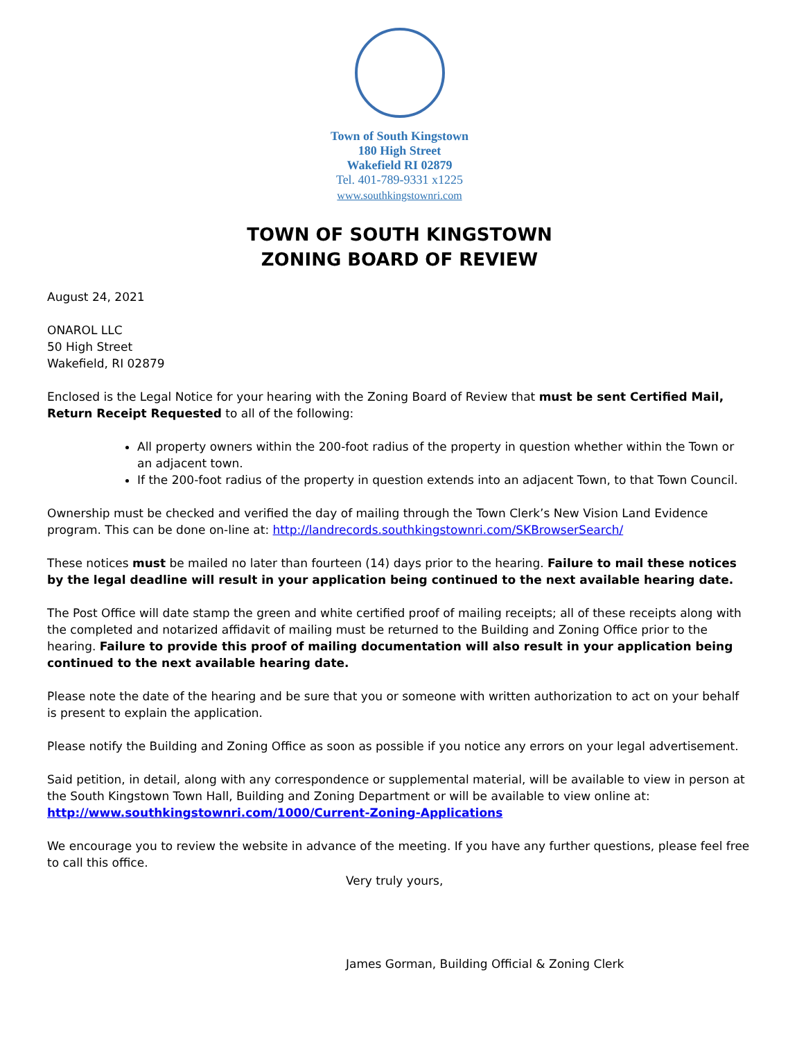Town of South Kingstown
180 High Street
Wakefield RI 02879
Tel. 401-789-9331 x1225
www.southkingstownri.com
TOWN OF SOUTH KINGSTOWN
ZONING BOARD OF REVIEW
August 24, 2021
ONAROL LLC
50 High Street
Wakefield, RI 02879
Enclosed is the Legal Notice for your hearing with the Zoning Board of Review that must be sent Certified Mail, Return Receipt Requested to all of the following:
All property owners within the 200-foot radius of the property in question whether within the Town or an adjacent town.
If the 200-foot radius of the property in question extends into an adjacent Town, to that Town Council.
Ownership must be checked and verified the day of mailing through the Town Clerk’s New Vision Land Evidence program. This can be done on-line at: http://landrecords.southkingstownri.com/SKBrowserSearch/
These notices must be mailed no later than fourteen (14) days prior to the hearing. Failure to mail these notices by the legal deadline will result in your application being continued to the next available hearing date.
The Post Office will date stamp the green and white certified proof of mailing receipts; all of these receipts along with the completed and notarized affidavit of mailing must be returned to the Building and Zoning Office prior to the hearing. Failure to provide this proof of mailing documentation will also result in your application being continued to the next available hearing date.
Please note the date of the hearing and be sure that you or someone with written authorization to act on your behalf is present to explain the application.
Please notify the Building and Zoning Office as soon as possible if you notice any errors on your legal advertisement.
Said petition, in detail, along with any correspondence or supplemental material, will be available to view in person at the South Kingstown Town Hall, Building and Zoning Department or will be available to view online at:
http://www.southkingstownri.com/1000/Current-Zoning-Applications
We encourage you to review the website in advance of the meeting. If you have any further questions, please feel free to call this office.
Very truly yours,
James Gorman, Building Official & Zoning Clerk